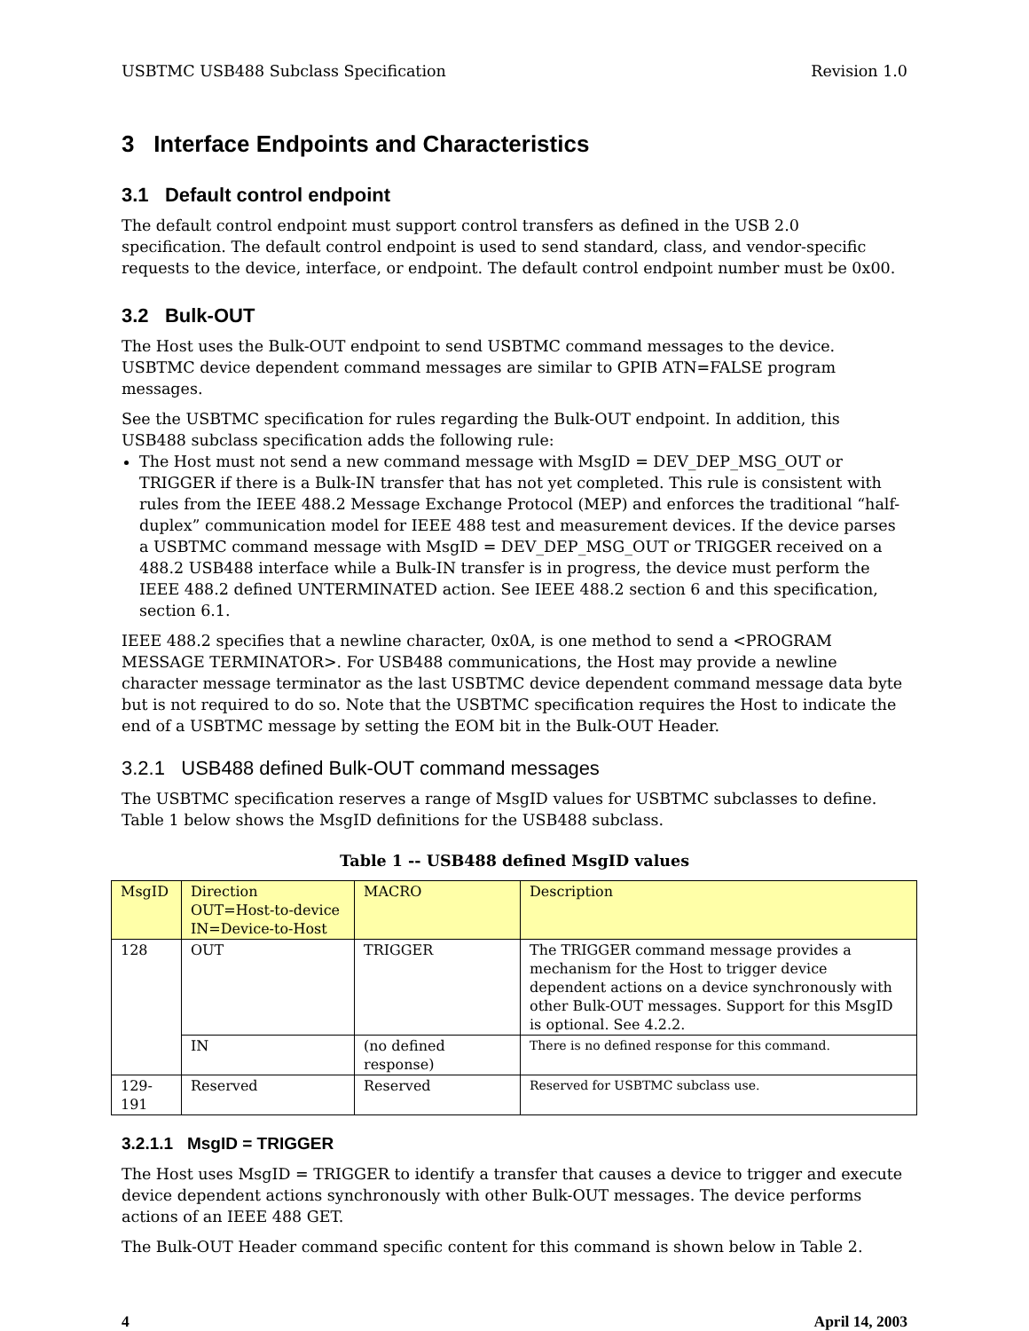USBTMC USB488 Subclass Specification Revision 1.0
3 Interface Endpoints and Characteristics
3.1 Default control endpoint
The default control endpoint must support control transfers as defined in the USB 2.0 specification. The default control endpoint is used to send standard, class, and vendor-specific requests to the device, interface, or endpoint. The default control endpoint number must be 0x00.
3.2 Bulk-OUT
The Host uses the Bulk-OUT endpoint to send USBTMC command messages to the device. USBTMC device dependent command messages are similar to GPIB ATN=FALSE program messages.
See the USBTMC specification for rules regarding the Bulk-OUT endpoint. In addition, this USB488 subclass specification adds the following rule:
The Host must not send a new command message with MsgID = DEV_DEP_MSG_OUT or TRIGGER if there is a Bulk-IN transfer that has not yet completed. This rule is consistent with rules from the IEEE 488.2 Message Exchange Protocol (MEP) and enforces the traditional “half-duplex” communication model for IEEE 488 test and measurement devices. If the device parses a USBTMC command message with MsgID = DEV_DEP_MSG_OUT or TRIGGER received on a 488.2 USB488 interface while a Bulk-IN transfer is in progress, the device must perform the IEEE 488.2 defined UNTERMINATED action. See IEEE 488.2 section 6 and this specification, section 6.1.
IEEE 488.2 specifies that a newline character, 0x0A, is one method to send a <PROGRAM MESSAGE TERMINATOR>. For USB488 communications, the Host may provide a newline character message terminator as the last USBTMC device dependent command message data byte but is not required to do so. Note that the USBTMC specification requires the Host to indicate the end of a USBTMC message by setting the EOM bit in the Bulk-OUT Header.
3.2.1 USB488 defined Bulk-OUT command messages
The USBTMC specification reserves a range of MsgID values for USBTMC subclasses to define. Table 1 below shows the MsgID definitions for the USB488 subclass.
Table 1 -- USB488 defined MsgID values
| MsgID | Direction OUT=Host-to-device IN=Device-to-Host | MACRO | Description |
| 128 | OUT | TRIGGER | The TRIGGER command message provides a mechanism for the Host to trigger device dependent actions on a device synchronously with other Bulk-OUT messages. Support for this MsgID is optional. See 4.2.2. |
| | IN | (no defined response) | There is no defined response for this command. |
| 129-191 | Reserved | Reserved | Reserved for USBTMC subclass use. |
3.2.1.1 MsgID = TRIGGER
The Host uses MsgID = TRIGGER to identify a transfer that causes a device to trigger and execute device dependent actions synchronously with other Bulk-OUT messages. The device performs actions of an IEEE 488 GET.
The Bulk-OUT Header command specific content for this command is shown below in Table 2.
4 April 14, 2003